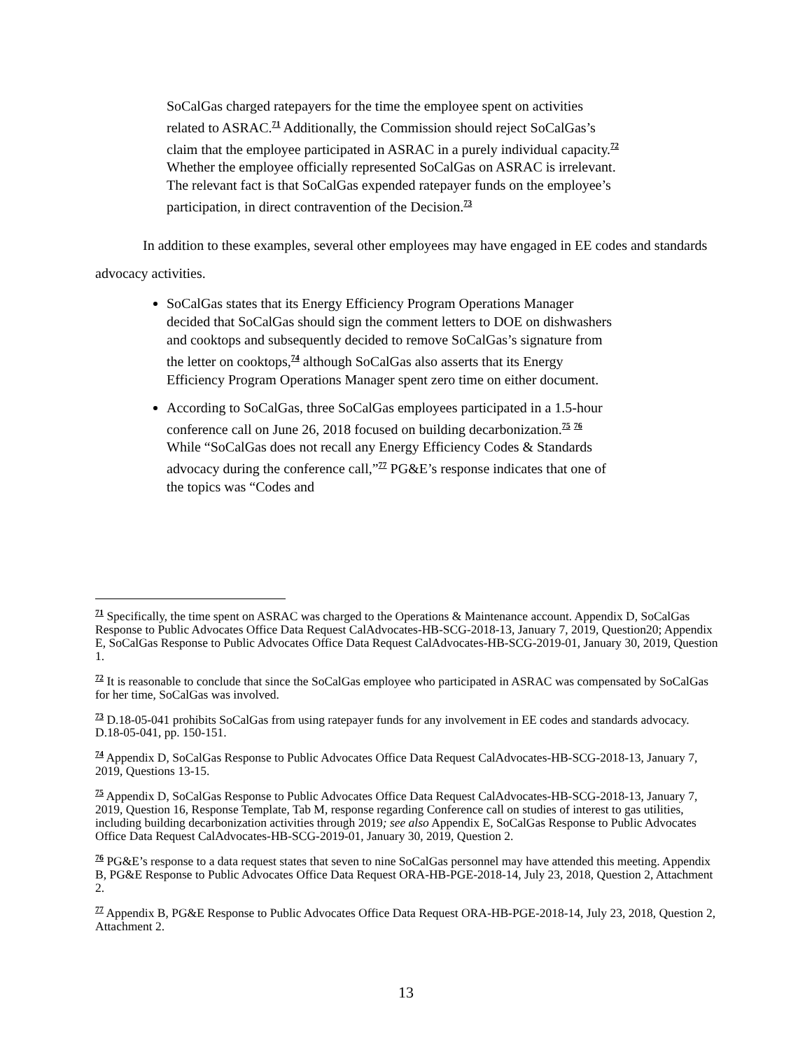SoCalGas charged ratepayers for the time the employee spent on activities related to ASRAC.<sup>71</sup> Additionally, the Commission should reject SoCalGas’s claim that the employee participated in ASRAC in a purely individual capacity.<sup>72</sup> Whether the employee officially represented SoCalGas on ASRAC is irrelevant. The relevant fact is that SoCalGas expended ratepayer funds on the employee’s participation, in direct contravention of the Decision.<sup>73</sup>
In addition to these examples, several other employees may have engaged in EE codes and standards advocacy activities.
SoCalGas states that its Energy Efficiency Program Operations Manager decided that SoCalGas should sign the comment letters to DOE on dishwashers and cooktops and subsequently decided to remove SoCalGas’s signature from the letter on cooktops,<sup>74</sup> although SoCalGas also asserts that its Energy Efficiency Program Operations Manager spent zero time on either document.
According to SoCalGas, three SoCalGas employees participated in a 1.5-hour conference call on June 26, 2018 focused on building decarbonization.<sup>75</sup> <sup>76</sup> While “SoCalGas does not recall any Energy Efficiency Codes & Standards advocacy during the conference call,”<sup>77</sup> PG&E’s response indicates that one of the topics was “Codes and
<sup>71</sup> Specifically, the time spent on ASRAC was charged to the Operations & Maintenance account. Appendix D, SoCalGas Response to Public Advocates Office Data Request CalAdvocates-HB-SCG-2018-13, January 7, 2019, Question20; Appendix E, SoCalGas Response to Public Advocates Office Data Request CalAdvocates-HB-SCG-2019-01, January 30, 2019, Question 1.
<sup>72</sup> It is reasonable to conclude that since the SoCalGas employee who participated in ASRAC was compensated by SoCalGas for her time, SoCalGas was involved.
<sup>73</sup> D.18-05-041 prohibits SoCalGas from using ratepayer funds for any involvement in EE codes and standards advocacy. D.18-05-041, pp. 150-151.
<sup>74</sup> Appendix D, SoCalGas Response to Public Advocates Office Data Request CalAdvocates-HB-SCG-2018-13, January 7, 2019, Questions 13-15.
<sup>75</sup> Appendix D, SoCalGas Response to Public Advocates Office Data Request CalAdvocates-HB-SCG-2018-13, January 7, 2019, Question 16, Response Template, Tab M, response regarding Conference call on studies of interest to gas utilities, including building decarbonization activities through 2019; see also Appendix E, SoCalGas Response to Public Advocates Office Data Request CalAdvocates-HB-SCG-2019-01, January 30, 2019, Question 2.
<sup>76</sup> PG&E’s response to a data request states that seven to nine SoCalGas personnel may have attended this meeting. Appendix B, PG&E Response to Public Advocates Office Data Request ORA-HB-PGE-2018-14, July 23, 2018, Question 2, Attachment 2.
<sup>77</sup> Appendix B, PG&E Response to Public Advocates Office Data Request ORA-HB-PGE-2018-14, July 23, 2018, Question 2, Attachment 2.
13